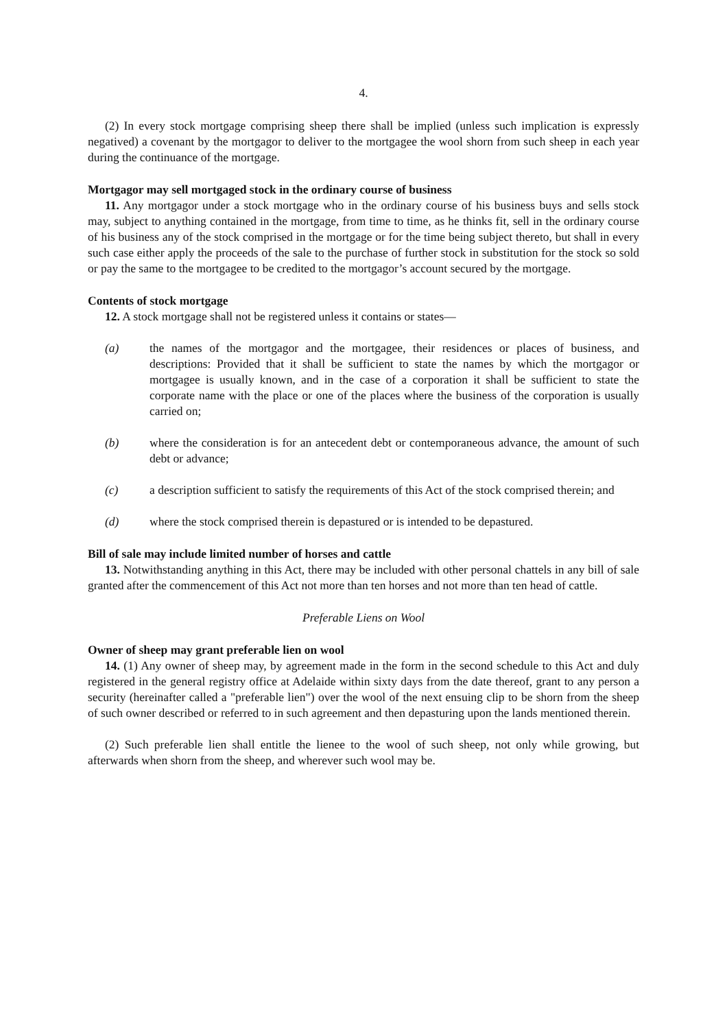4.
(2) In every stock mortgage comprising sheep there shall be implied (unless such implication is expressly negatived) a covenant by the mortgagor to deliver to the mortgagee the wool shorn from such sheep in each year during the continuance of the mortgage.
Mortgagor may sell mortgaged stock in the ordinary course of business
11. Any mortgagor under a stock mortgage who in the ordinary course of his business buys and sells stock may, subject to anything contained in the mortgage, from time to time, as he thinks fit, sell in the ordinary course of his business any of the stock comprised in the mortgage or for the time being subject thereto, but shall in every such case either apply the proceeds of the sale to the purchase of further stock in substitution for the stock so sold or pay the same to the mortgagee to be credited to the mortgagor’s account secured by the mortgage.
Contents of stock mortgage
12. A stock mortgage shall not be registered unless it contains or states—
(a) the names of the mortgagor and the mortgagee, their residences or places of business, and descriptions: Provided that it shall be sufficient to state the names by which the mortgagor or mortgagee is usually known, and in the case of a corporation it shall be sufficient to state the corporate name with the place or one of the places where the business of the corporation is usually carried on;
(b) where the consideration is for an antecedent debt or contemporaneous advance, the amount of such debt or advance;
(c) a description sufficient to satisfy the requirements of this Act of the stock comprised therein; and
(d) where the stock comprised therein is depastured or is intended to be depastured.
Bill of sale may include limited number of horses and cattle
13. Notwithstanding anything in this Act, there may be included with other personal chattels in any bill of sale granted after the commencement of this Act not more than ten horses and not more than ten head of cattle.
Preferable Liens on Wool
Owner of sheep may grant preferable lien on wool
14. (1) Any owner of sheep may, by agreement made in the form in the second schedule to this Act and duly registered in the general registry office at Adelaide within sixty days from the date thereof, grant to any person a security (hereinafter called a "preferable lien") over the wool of the next ensuing clip to be shorn from the sheep of such owner described or referred to in such agreement and then depasturing upon the lands mentioned therein.
(2) Such preferable lien shall entitle the lienee to the wool of such sheep, not only while growing, but afterwards when shorn from the sheep, and wherever such wool may be.